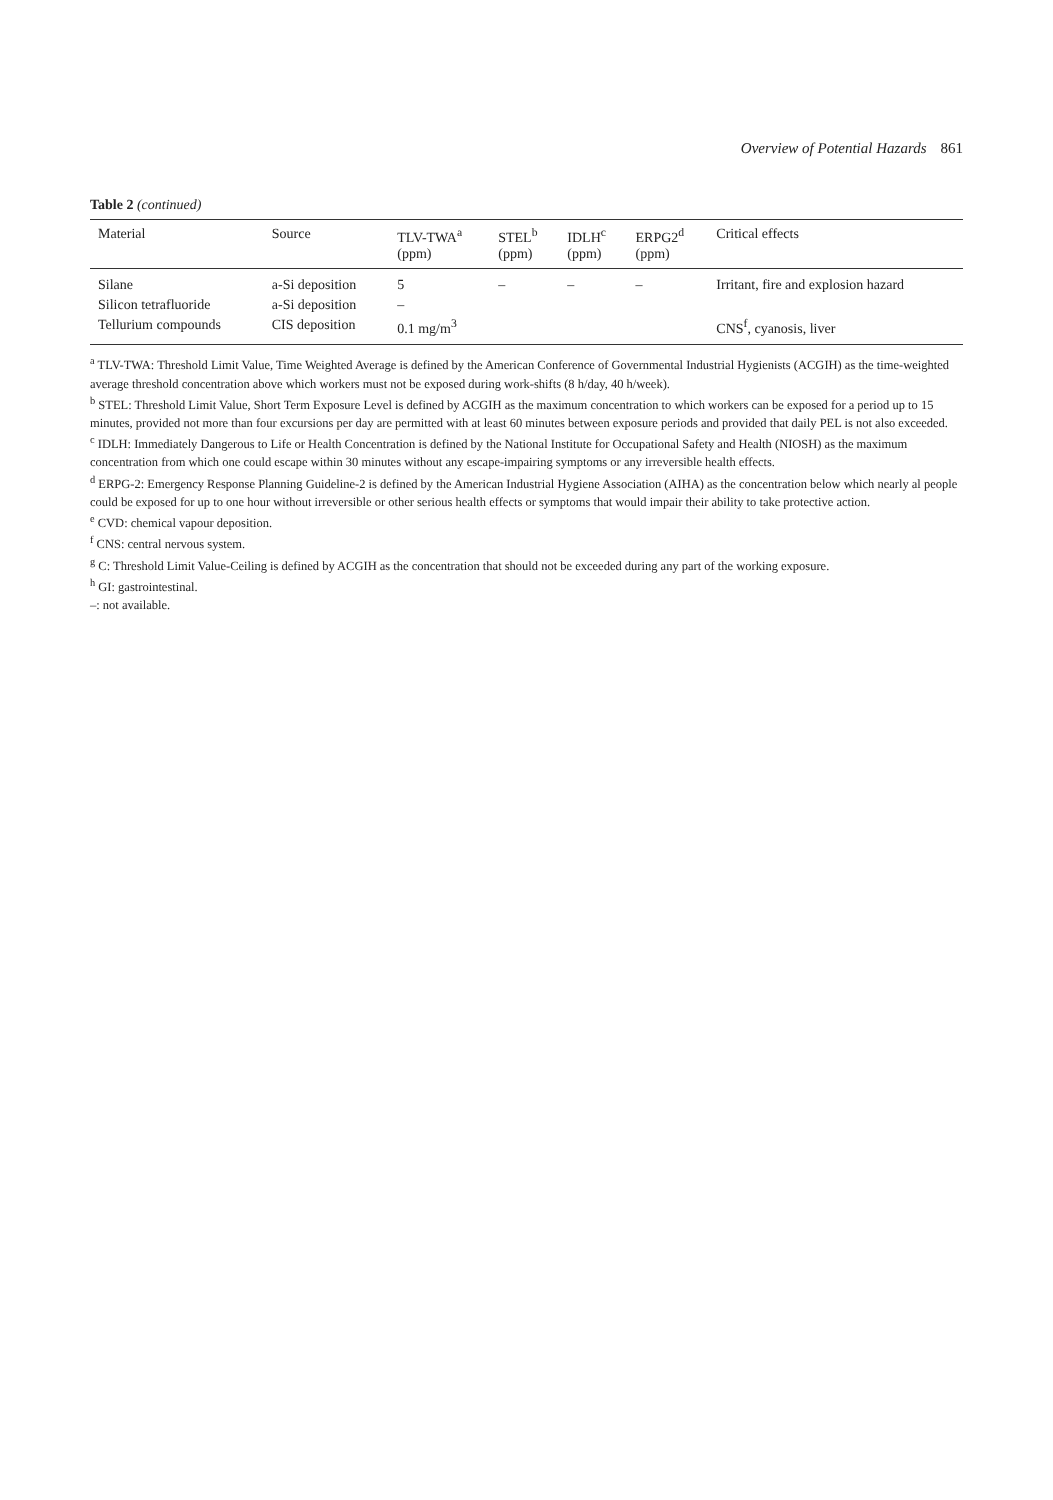Overview of Potential Hazards 861
Table 2 (continued)
| Material | Source | TLV-TWA<sup>a</sup> (ppm) | STEL<sup>b</sup> (ppm) | IDLH<sup>c</sup> (ppm) | ERPG2<sup>d</sup> (ppm) | Critical effects |
| --- | --- | --- | --- | --- | --- | --- |
| Silane | a-Si deposition | 5 | – | – | – | Irritant, fire and explosion hazard |
| Silicon tetrafluoride | a-Si deposition | – | | | | |
| Tellurium compounds | CIS deposition | 0.1 mg/m<sup>3</sup> | | | | CNS<sup>f</sup>, cyanosis, liver |
<sup>a</sup> TLV-TWA: Threshold Limit Value, Time Weighted Average is defined by the American Conference of Governmental Industrial Hygienists (ACGIH) as the time-weighted average threshold concentration above which workers must not be exposed during work-shifts (8 h/day, 40 h/week).
<sup>b</sup> STEL: Threshold Limit Value, Short Term Exposure Level is defined by ACGIH as the maximum concentration to which workers can be exposed for a period up to 15 minutes, provided not more than four excursions per day are permitted with at least 60 minutes between exposure periods and provided that daily PEL is not also exceeded.
<sup>c</sup> IDLH: Immediately Dangerous to Life or Health Concentration is defined by the National Institute for Occupational Safety and Health (NIOSH) as the maximum concentration from which one could escape within 30 minutes without any escape-impairing symptoms or any irreversible health effects.
<sup>d</sup> ERPG-2: Emergency Response Planning Guideline-2 is defined by the American Industrial Hygiene Association (AIHA) as the concentration below which nearly al people could be exposed for up to one hour without irreversible or other serious health effects or symptoms that would impair their ability to take protective action.
<sup>e</sup> CVD: chemical vapour deposition.
<sup>f</sup> CNS: central nervous system.
<sup>g</sup> C: Threshold Limit Value-Ceiling is defined by ACGIH as the concentration that should not be exceeded during any part of the working exposure.
<sup>h</sup> GI: gastrointestinal.
–: not available.